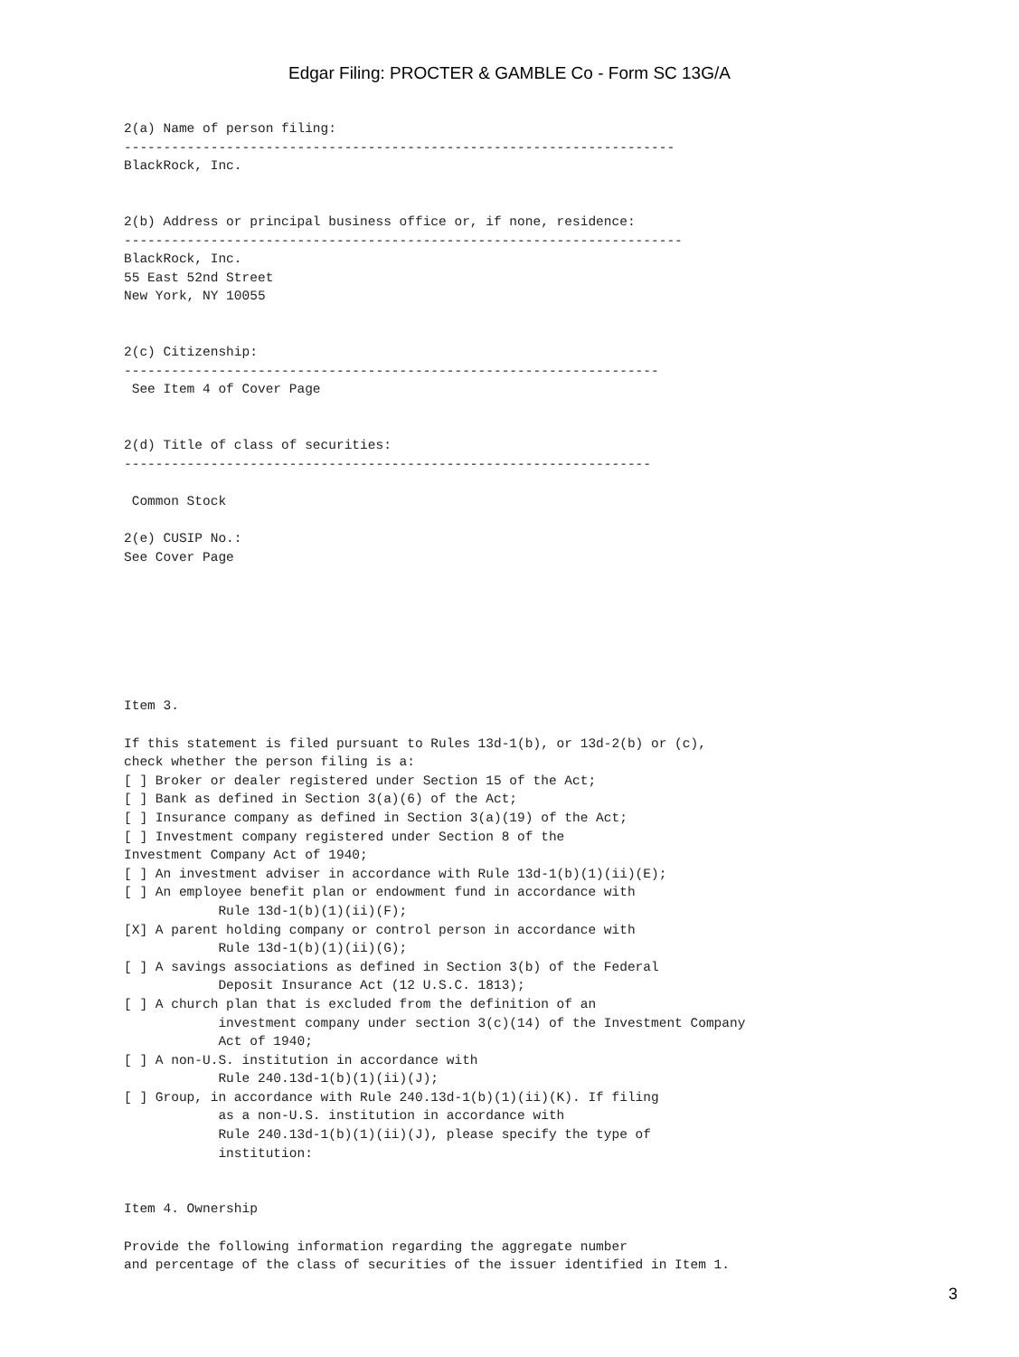Edgar Filing: PROCTER & GAMBLE Co - Form SC 13G/A
2(a) Name of person filing:
----------------------------------------------------------------------
BlackRock, Inc.


2(b) Address or principal business office or, if none, residence:
-----------------------------------------------------------------------
BlackRock, Inc.
55 East 52nd Street
New York, NY 10055


2(c) Citizenship:
--------------------------------------------------------------------
 See Item 4 of Cover Page


2(d) Title of class of securities:
-------------------------------------------------------------------

 Common Stock

2(e) CUSIP No.:
See Cover Page







Item 3.

If this statement is filed pursuant to Rules 13d-1(b), or 13d-2(b) or (c),
check whether the person filing is a:
[ ] Broker or dealer registered under Section 15 of the Act;
[ ] Bank as defined in Section 3(a)(6) of the Act;
[ ] Insurance company as defined in Section 3(a)(19) of the Act;
[ ] Investment company registered under Section 8 of the
Investment Company Act of 1940;
[ ] An investment adviser in accordance with Rule 13d-1(b)(1)(ii)(E);
[ ] An employee benefit plan or endowment fund in accordance with
            Rule 13d-1(b)(1)(ii)(F);
[X] A parent holding company or control person in accordance with
            Rule 13d-1(b)(1)(ii)(G);
[ ] A savings associations as defined in Section 3(b) of the Federal
            Deposit Insurance Act (12 U.S.C. 1813);
[ ] A church plan that is excluded from the definition of an
            investment company under section 3(c)(14) of the Investment Company
            Act of 1940;
[ ] A non-U.S. institution in accordance with
            Rule 240.13d-1(b)(1)(ii)(J);
[ ] Group, in accordance with Rule 240.13d-1(b)(1)(ii)(K). If filing
            as a non-U.S. institution in accordance with
            Rule 240.13d-1(b)(1)(ii)(J), please specify the type of
            institution:


Item 4. Ownership

Provide the following information regarding the aggregate number
and percentage of the class of securities of the issuer identified in Item 1.
3